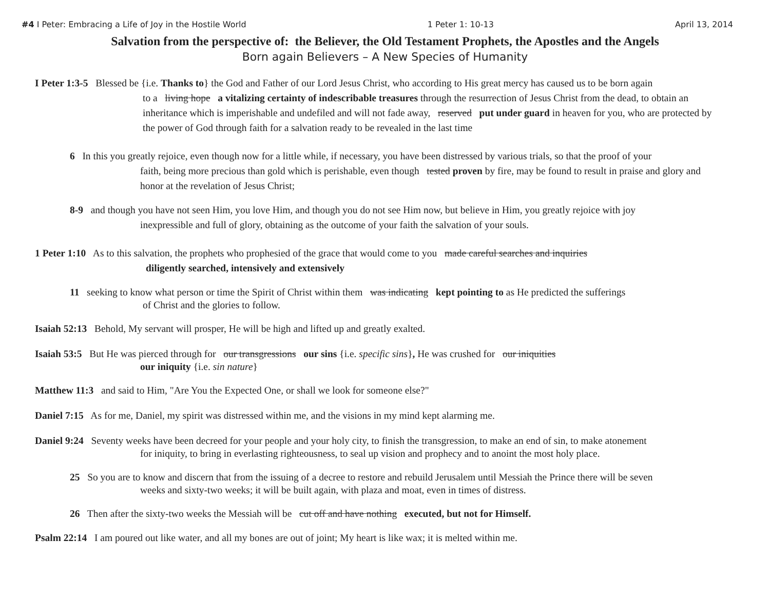#4 I Peter: Embracing a Life of Joy in the Hostile World 1 Peter 1: 10-13 April 13, 2014
Salvation from the perspective of: the Believer, the Old Testament Prophets, the Apostles and the Angels
Born again Believers – A New Species of Humanity
I Peter 1:3-5 Blessed be {i.e. Thanks to} the God and Father of our Lord Jesus Christ, who according to His great mercy has caused us to be born again
to a living hope a vitalizing certainty of indescribable treasures through the resurrection of Jesus Christ from the dead, to obtain an inheritance which is imperishable and undefiled and will not fade away, reserved put under guard in heaven for you, who are protected by the power of God through faith for a salvation ready to be revealed in the last time
6 In this you greatly rejoice, even though now for a little while, if necessary, you have been distressed by various trials, so that the proof of your
faith, being more precious than gold which is perishable, even though tested proven by fire, may be found to result in praise and glory and honor at the revelation of Jesus Christ;
8-9 and though you have not seen Him, you love Him, and though you do not see Him now, but believe in Him, you greatly rejoice with joy
inexpressible and full of glory, obtaining as the outcome of your faith the salvation of your souls.
1 Peter 1:10 As to this salvation, the prophets who prophesied of the grace that would come to you made careful searches and inquiries
diligently searched, intensively and extensively
11 seeking to know what person or time the Spirit of Christ within them was indicating kept pointing to as He predicted the sufferings
of Christ and the glories to follow.
Isaiah 52:13 Behold, My servant will prosper, He will be high and lifted up and greatly exalted.
Isaiah 53:5 But He was pierced through for our transgressions our sins {i.e. specific sins}, He was crushed for our iniquities
our iniquity {i.e. sin nature}
Matthew 11:3 and said to Him, "Are You the Expected One, or shall we look for someone else?"
Daniel 7:15 As for me, Daniel, my spirit was distressed within me, and the visions in my mind kept alarming me.
Daniel 9:24 Seventy weeks have been decreed for your people and your holy city, to finish the transgression, to make an end of sin, to make atonement
for iniquity, to bring in everlasting righteousness, to seal up vision and prophecy and to anoint the most holy place.
25 So you are to know and discern that from the issuing of a decree to restore and rebuild Jerusalem until Messiah the Prince there will be seven
weeks and sixty-two weeks; it will be built again, with plaza and moat, even in times of distress.
26 Then after the sixty-two weeks the Messiah will be cut off and have nothing executed, but not for Himself.
Psalm 22:14 I am poured out like water, and all my bones are out of joint; My heart is like wax; it is melted within me.